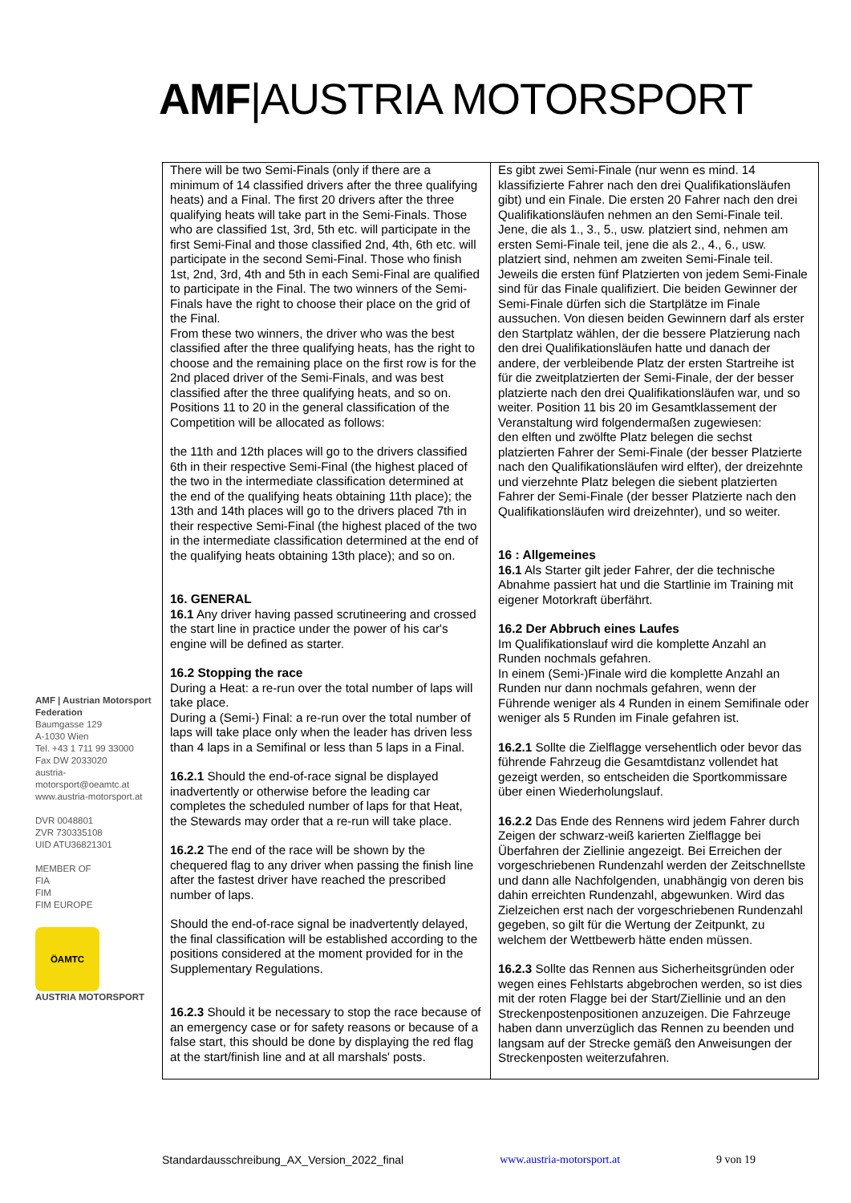AMF|AUSTRIA MOTORSPORT
AMF | Austrian Motorsport Federation
Baumgasse 129
A-1030 Wien
Tel. +43 1 711 99 33000
Fax DW 2033020
austria-motorsport@oeamtc.at
www.austria-motorsport.at
DVR 0048801
ZVR 730335108
UID ATU36821301
MEMBER OF
FIA
FIM
FIM EUROPE
ÖAMTC
AUSTRIA MOTORSPORT
| There will be two Semi-Finals (only if there are a minimum of 14 classified drivers after the three qualifying heats) and a Final. The first 20 drivers after the three qualifying heats will take part in the Semi-Finals. Those who are classified 1st, 3rd, 5th etc. will participate in the first Semi-Final and those classified 2nd, 4th, 6th etc. will participate in the second Semi-Final. Those who finish 1st, 2nd, 3rd, 4th and 5th in each Semi-Final are qualified to participate in the Final. The two winners of the Semi-Finals have the right to choose their place on the grid of the Final. From these two winners, the driver who was the best classified after the three qualifying heats, has the right to choose and the remaining place on the first row is for the 2nd placed driver of the Semi-Finals, and was best classified after the three qualifying heats, and so on. Positions 11 to 20 in the general classification of the Competition will be allocated as follows: the 11th and 12th places will go to the drivers classified 6th in their respective Semi-Final (the highest placed of the two in the intermediate classification determined at the end of the qualifying heats obtaining 11th place); the 13th and 14th places will go to the drivers placed 7th in their respective Semi-Final (the highest placed of the two in the intermediate classification determined at the end of the qualifying heats obtaining 13th place); and so on. 16. GENERAL 16.1 Any driver having passed scrutineering and crossed the start line in practice under the power of his car's engine will be defined as starter. 16.2 Stopping the race During a Heat: a re-run over the total number of laps will take place. During a (Semi-) Final: a re-run over the total number of laps will take place only when the leader has driven less than 4 laps in a Semifinal or less than 5 laps in a Final. 16.2.1 Should the end-of-race signal be displayed inadvertently or otherwise before the leading car completes the scheduled number of laps for that Heat, the Stewards may order that a re-run will take place. 16.2.2 The end of the race will be shown by the chequered flag to any driver when passing the finish line after the fastest driver have reached the prescribed number of laps. Should the end-of-race signal be inadvertently delayed, the final classification will be established according to the positions considered at the moment provided for in the Supplementary Regulations. 16.2.3 Should it be necessary to stop the race because of an emergency case or for safety reasons or because of a false start, this should be done by displaying the red flag at the start/finish line and at all marshals' posts. | Es gibt zwei Semi-Finale (nur wenn es mind. 14 klassifizierte Fahrer nach den drei Qualifikationsläufen gibt) und ein Finale. Die ersten 20 Fahrer nach den drei Qualifikationsläufen nehmen an den Semi-Finale teil. Jene, die als 1., 3., 5., usw. platziert sind, nehmen am ersten Semi-Finale teil, jene die als 2., 4., 6., usw. platziert sind, nehmen am zweiten Semi-Finale teil. Jeweils die ersten fünf Platzierten von jedem Semi-Finale sind für das Finale qualifiziert. Die beiden Gewinner der Semi-Finale dürfen sich die Startplätze im Finale aussuchen. Von diesen beiden Gewinnern darf als erster den Startplatz wählen, der die bessere Platzierung nach den drei Qualifikationsläufen hatte und danach der andere, der verbleibende Platz der ersten Startreihe ist für die zweitplatzierten der Semi-Finale, der der besser platzierte nach den drei Qualifikationsläufen war, und so weiter. Position 11 bis 20 im Gesamtklassement der Veranstaltung wird folgendermaßen zugewiesen: den elften und zwölfte Platz belegen die sechst platzierten Fahrer der Semi-Finale (der besser Platzierte nach den Qualifikationsläufen wird elfter), der dreizehnte und vierzehnte Platz belegen die siebent platzierten Fahrer der Semi-Finale (der besser Platzierte nach den Qualifikationsläufen wird dreizehnter), und so weiter. 16 : Allgemeines 16.1 Als Starter gilt jeder Fahrer, der die technische Abnahme passiert hat und die Startlinie im Training mit eigener Motorkraft überfährt. 16.2 Der Abbruch eines Laufes Im Qualifikationslauf wird die komplette Anzahl an Runden nochmals gefahren. In einem (Semi-)Finale wird die komplette Anzahl an Runden nur dann nochmals gefahren, wenn der Führende weniger als 4 Runden in einem Semifinale oder weniger als 5 Runden im Finale gefahren ist. 16.2.1 Sollte die Zielflagge versehentlich oder bevor das führende Fahrzeug die Gesamtdistanz vollendet hat gezeigt werden, so entscheiden die Sportkommissare über einen Wiederholungslauf. 16.2.2 Das Ende des Rennens wird jedem Fahrer durch Zeigen der schwarz-weiß karierten Zielflagge bei Überfahren der Ziellinie angezeigt. Bei Erreichen der vorgeschriebenen Rundenzahl werden der Zeitschnellste und dann alle Nachfolgenden, unabhängig von deren bis dahin erreichten Rundenzahl, abgewunken. Wird das Zielzeichen erst nach der vorgeschriebenen Rundenzahl gegeben, so gilt für die Wertung der Zeitpunkt, zu welchem der Wettbewerb hätte enden müssen. 16.2.3 Sollte das Rennen aus Sicherheitsgründen oder wegen eines Fehlstarts abgebrochen werden, so ist dies mit der roten Flagge bei der Start/Ziellinie und an den Streckenpostenpositionen anzuzeigen. Die Fahrzeuge haben dann unverzüglich das Rennen zu beenden und langsam auf der Strecke gemäß den Anweisungen der Streckenposten weiterzufahren. |
Standardausschreibung_AX_Version_2022_final www.austria-motorsport.at 9 von 19